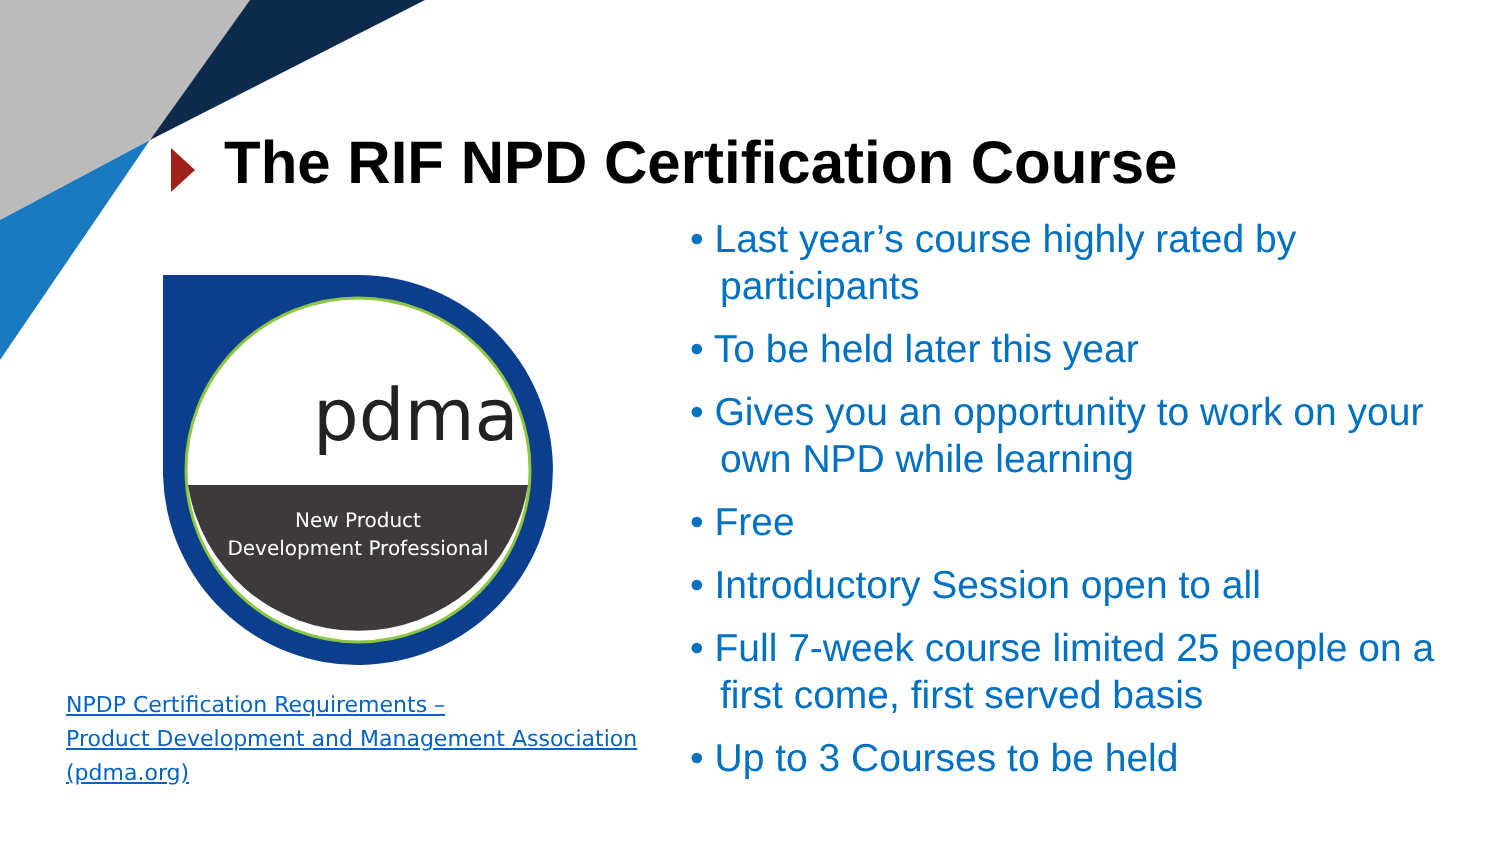The RIF NPD Certification Course
pdma
New Product
Development Professional
NPDP Certification Requirements –
Product Development and Management Association
(pdma.org)
• Last year’s course highly rated by participants
• To be held later this year
• Gives you an opportunity to work on your own NPD while learning
• Free
• Introductory Session open to all
• Full 7-week course limited 25 people on a first come, first served basis
• Up to 3 Courses to be held